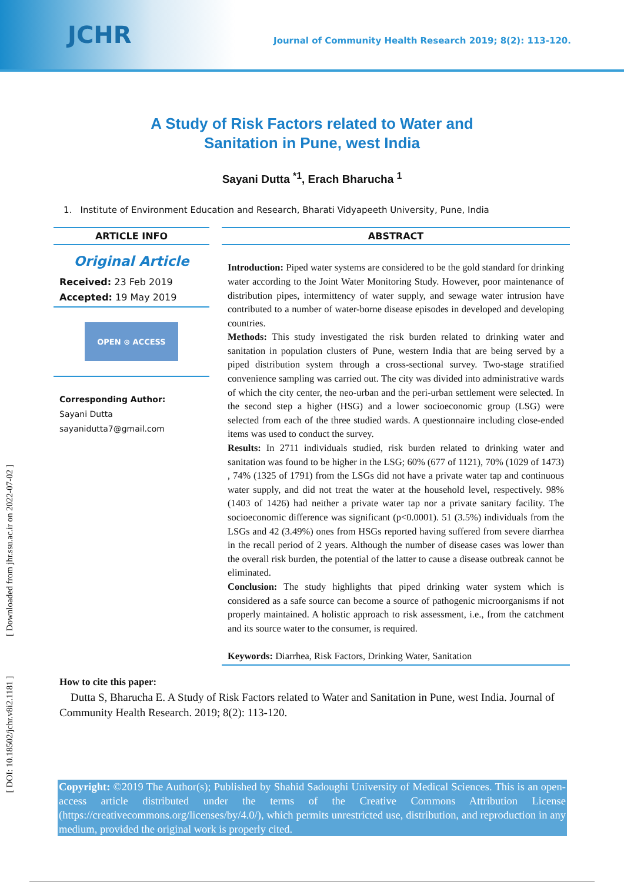JCHR
Journal of Community Health Research 2019; 8(2): 113-120.
[ DOI: 10.18502/jchr.v8i2.1181 ] [ Downloaded from jhr.ssu.ac.ir on 2022-07-02 ]
A Study of Risk Factors related to Water and
Sanitation in Pune, west India
Sayani Dutta <sup>*1</sup>, Erach Bharucha <sup>1</sup>
1. Institute of Environment Education and Research, Bharati Vidyapeeth University, Pune, India
ARTICLE INFO
Original Article
Received: 23 Feb 2019
Accepted: 19 May 2019
OPEN ⊙ ACCESS
Corresponding Author:
Sayani Dutta
sayanidutta7@gmail.com
ABSTRACT
Introduction: Piped water systems are considered to be the gold standard for drinking water according to the Joint Water Monitoring Study. However, poor maintenance of distribution pipes, intermittency of water supply, and sewage water intrusion have contributed to a number of water-borne disease episodes in developed and developing countries.
Methods: This study investigated the risk burden related to drinking water and sanitation in population clusters of Pune, western India that are being served by a piped distribution system through a cross-sectional survey. Two-stage stratified convenience sampling was carried out. The city was divided into administrative wards of which the city center, the neo-urban and the peri-urban settlement were selected. In the second step a higher (HSG) and a lower socioeconomic group (LSG) were selected from each of the three studied wards. A questionnaire including close-ended items was used to conduct the survey.
Results: In 2711 individuals studied, risk burden related to drinking water and sanitation was found to be higher in the LSG; 60% (677 of 1121), 70% (1029 of 1473) , 74% (1325 of 1791) from the LSGs did not have a private water tap and continuous water supply, and did not treat the water at the household level, respectively. 98% (1403 of 1426) had neither a private water tap nor a private sanitary facility. The socioeconomic difference was significant (p<0.0001). 51 (3.5%) individuals from the LSGs and 42 (3.49%) ones from HSGs reported having suffered from severe diarrhea in the recall period of 2 years. Although the number of disease cases was lower than the overall risk burden, the potential of the latter to cause a disease outbreak cannot be eliminated.
Conclusion: The study highlights that piped drinking water system which is considered as a safe source can become a source of pathogenic microorganisms if not properly maintained. A holistic approach to risk assessment, i.e., from the catchment and its source water to the consumer, is required.
Keywords: Diarrhea, Risk Factors, Drinking Water, Sanitation
How to cite this paper:
Dutta S, Bharucha E. A Study of Risk Factors related to Water and Sanitation in Pune, west India. Journal of Community Health Research. 2019; 8(2): 113-120.
Copyright: ©2019 The Author(s); Published by Shahid Sadoughi University of Medical Sciences. This is an open-access article distributed under the terms of the Creative Commons Attribution License (https://creativecommons.org/licenses/by/4.0/), which permits unrestricted use, distribution, and reproduction in any medium, provided the original work is properly cited.